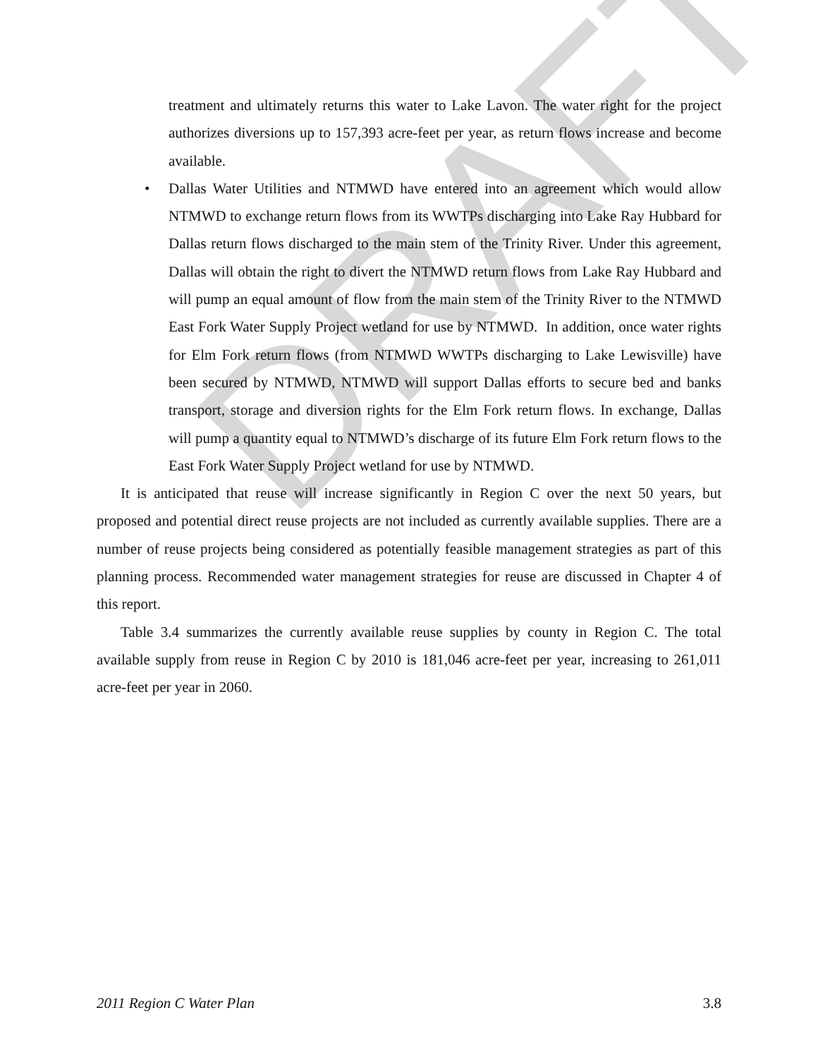DRAFT
treatment and ultimately returns this water to Lake Lavon. The water right for the project authorizes diversions up to 157,393 acre-feet per year, as return flows increase and become available.
• Dallas Water Utilities and NTMWD have entered into an agreement which would allow NTMWD to exchange return flows from its WWTPs discharging into Lake Ray Hubbard for Dallas return flows discharged to the main stem of the Trinity River. Under this agreement, Dallas will obtain the right to divert the NTMWD return flows from Lake Ray Hubbard and will pump an equal amount of flow from the main stem of the Trinity River to the NTMWD East Fork Water Supply Project wetland for use by NTMWD. In addition, once water rights for Elm Fork return flows (from NTMWD WWTPs discharging to Lake Lewisville) have been secured by NTMWD, NTMWD will support Dallas efforts to secure bed and banks transport, storage and diversion rights for the Elm Fork return flows. In exchange, Dallas will pump a quantity equal to NTMWD’s discharge of its future Elm Fork return flows to the East Fork Water Supply Project wetland for use by NTMWD.
It is anticipated that reuse will increase significantly in Region C over the next 50 years, but proposed and potential direct reuse projects are not included as currently available supplies. There are a number of reuse projects being considered as potentially feasible management strategies as part of this planning process. Recommended water management strategies for reuse are discussed in Chapter 4 of this report.
Table 3.4 summarizes the currently available reuse supplies by county in Region C. The total available supply from reuse in Region C by 2010 is 181,046 acre-feet per year, increasing to 261,011 acre-feet per year in 2060.
2011 Region C Water Plan 3.8